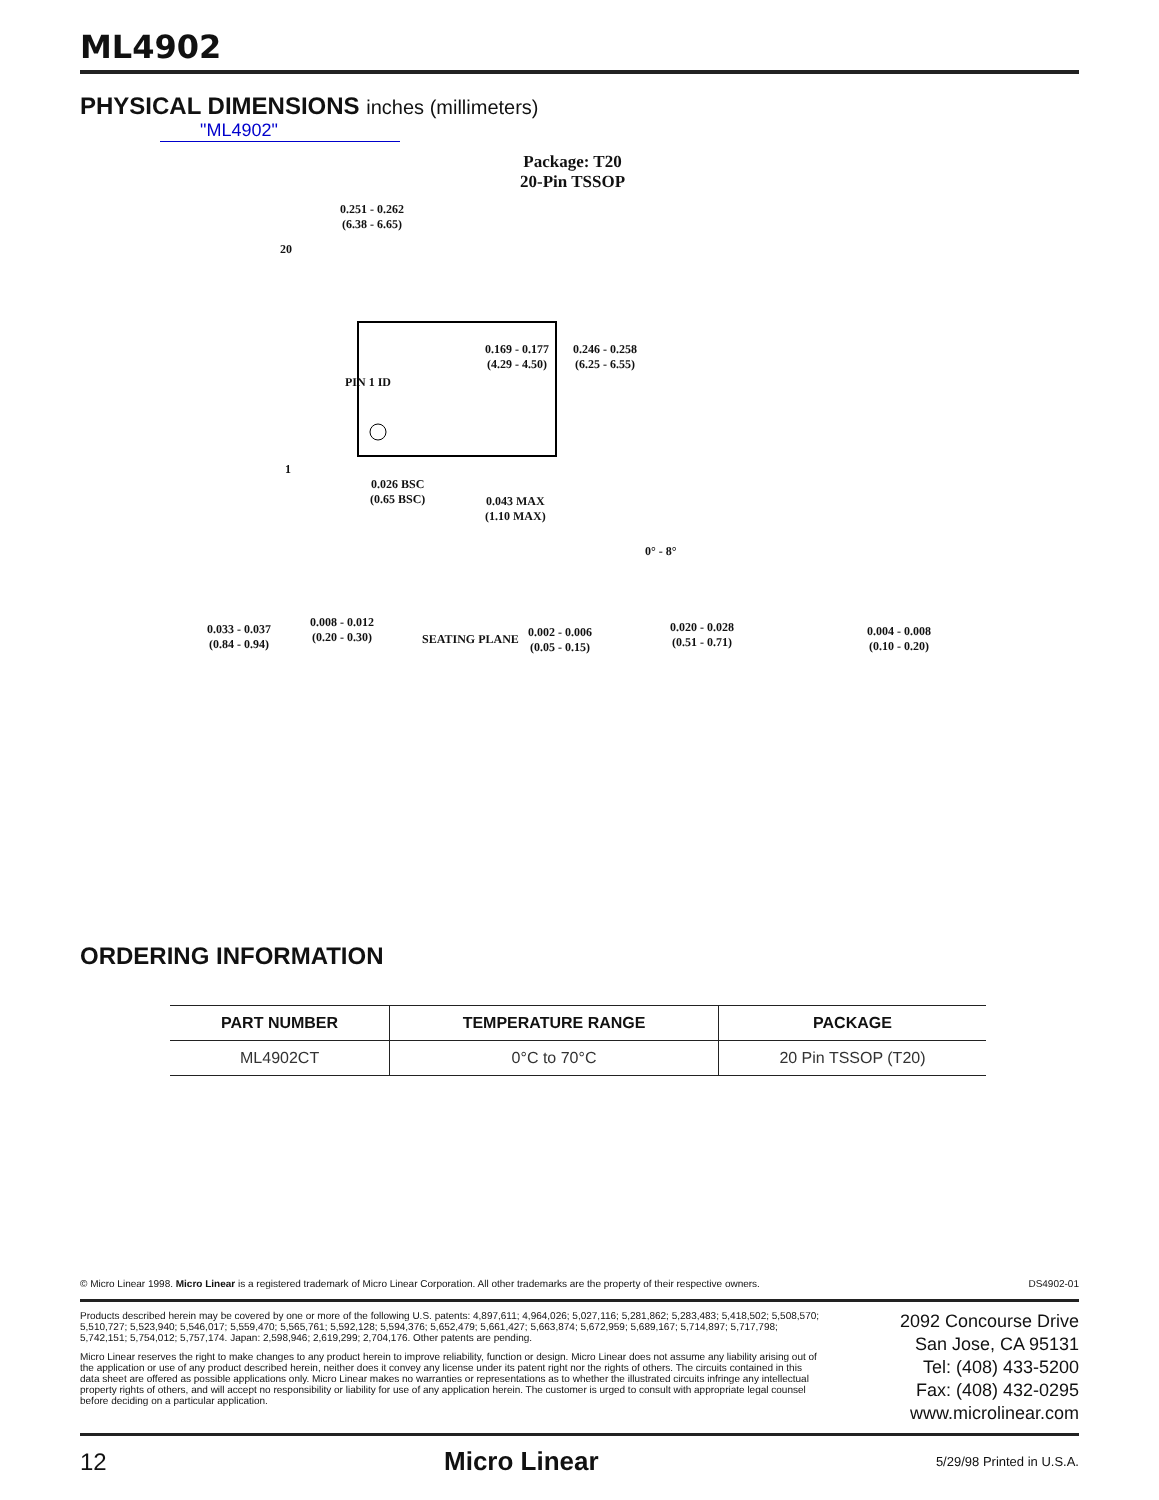ML4902
PHYSICAL DIMENSIONS inches (millimeters)
"ML4902"
Package: T20
20-Pin TSSOP
0.251 - 0.262
(6.38 - 6.65)
20
PIN 1 ID
0.169 - 0.177
(4.29 - 4.50)
0.246 - 0.258
(6.25 - 6.55)
1
0.026 BSC
(0.65 BSC)
0.043 MAX
(1.10 MAX)
0° - 8°
0.033 - 0.037
(0.84 - 0.94)
0.008 - 0.012
(0.20 - 0.30)
SEATING PLANE
0.002 - 0.006
(0.05 - 0.15)
0.020 - 0.028
(0.51 - 0.71)
0.004 - 0.008
(0.10 - 0.20)
ORDERING INFORMATION
| PART NUMBER | TEMPERATURE RANGE | PACKAGE |
| --- | --- | --- |
| ML4902CT | 0°C to 70°C | 20 Pin TSSOP (T20) |
© Micro Linear 1998. Micro Linear is a registered trademark of Micro Linear Corporation. All other trademarks are the property of their respective owners. DS4902-01
Products described herein may be covered by one or more of the following U.S. patents: 4,897,611; 4,964,026; 5,027,116; 5,281,862; 5,283,483; 5,418,502; 5,508,570; 5,510,727; 5,523,940; 5,546,017; 5,559,470; 5,565,761; 5,592,128; 5,594,376; 5,652,479; 5,661,427; 5,663,874; 5,672,959; 5,689,167; 5,714,897; 5,717,798; 5,742,151; 5,754,012; 5,757,174. Japan: 2,598,946; 2,619,299; 2,704,176. Other patents are pending.
Micro Linear reserves the right to make changes to any product herein to improve reliability, function or design. Micro Linear does not assume any liability arising out of the application or use of any product described herein, neither does it convey any license under its patent right nor the rights of others. The circuits contained in this data sheet are offered as possible applications only. Micro Linear makes no warranties or representations as to whether the illustrated circuits infringe any intellectual property rights of others, and will accept no responsibility or liability for use of any application herein. The customer is urged to consult with appropriate legal counsel before deciding on a particular application.
2092 Concourse Drive
San Jose, CA 95131
Tel: (408) 433-5200
Fax: (408) 432-0295
www.microlinear.com
12 Micro Linear 5/29/98 Printed in U.S.A.